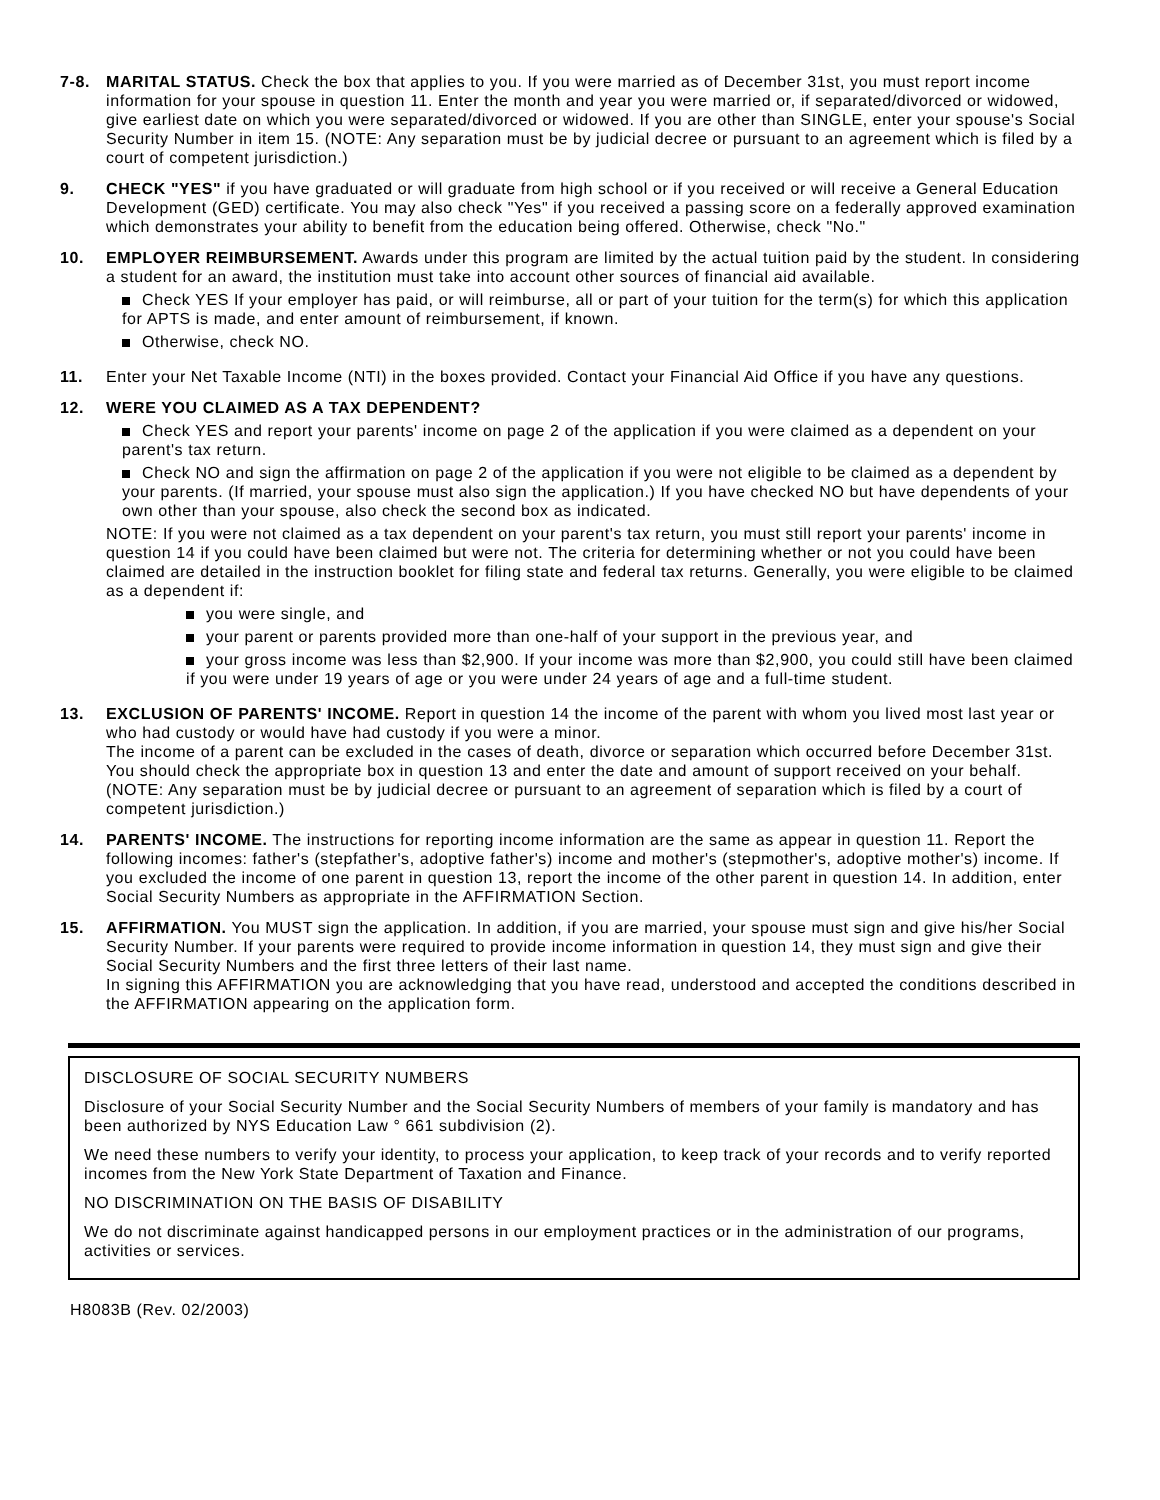7-8. MARITAL STATUS. Check the box that applies to you. If you were married as of December 31st, you must report income information for your spouse in question 11. Enter the month and year you were married or, if separated/divorced or widowed, give earliest date on which you were separated/divorced or widowed. If you are other than SINGLE, enter your spouse's Social Security Number in item 15. (NOTE: Any separation must be by judicial decree or pursuant to an agreement which is filed by a court of competent jurisdiction.)
9. CHECK "YES" if you have graduated or will graduate from high school or if you received or will receive a General Education Development (GED) certificate. You may also check "Yes" if you received a passing score on a federally approved examination which demonstrates your ability to benefit from the education being offered. Otherwise, check "No."
10. EMPLOYER REIMBURSEMENT. Awards under this program are limited by the actual tuition paid by the student. In considering a student for an award, the institution must take into account other sources of financial aid available.
Check YES If your employer has paid, or will reimburse, all or part of your tuition for the term(s) for which this application for APTS is made, and enter amount of reimbursement, if known.
Otherwise, check NO.
11. Enter your Net Taxable Income (NTI) in the boxes provided. Contact your Financial Aid Office if you have any questions.
12. WERE YOU CLAIMED AS A TAX DEPENDENT?
Check YES and report your parents' income on page 2 of the application if you were claimed as a dependent on your parent's tax return.
Check NO and sign the affirmation on page 2 of the application if you were not eligible to be claimed as a dependent by your parents. (If married, your spouse must also sign the application.) If you have checked NO but have dependents of your own other than your spouse, also check the second box as indicated.
NOTE: If you were not claimed as a tax dependent on your parent's tax return, you must still report your parents' income in question 14 if you could have been claimed but were not. The criteria for determining whether or not you could have been claimed are detailed in the instruction booklet for filing state and federal tax returns. Generally, you were eligible to be claimed as a dependent if:
you were single, and
your parent or parents provided more than one-half of your support in the previous year, and
your gross income was less than $2,900. If your income was more than $2,900, you could still have been claimed if you were under 19 years of age or you were under 24 years of age and a full-time student.
13. EXCLUSION OF PARENTS' INCOME. Report in question 14 the income of the parent with whom you lived most last year or who had custody or would have had custody if you were a minor.
The income of a parent can be excluded in the cases of death, divorce or separation which occurred before December 31st. You should check the appropriate box in question 13 and enter the date and amount of support received on your behalf. (NOTE: Any separation must be by judicial decree or pursuant to an agreement of separation which is filed by a court of competent jurisdiction.)
14. PARENTS' INCOME. The instructions for reporting income information are the same as appear in question 11. Report the following incomes: father's (stepfather's, adoptive father's) income and mother's (stepmother's, adoptive mother's) income. If you excluded the income of one parent in question 13, report the income of the other parent in question 14. In addition, enter Social Security Numbers as appropriate in the AFFIRMATION Section.
15. AFFIRMATION. You MUST sign the application. In addition, if you are married, your spouse must sign and give his/her Social Security Number. If your parents were required to provide income information in question 14, they must sign and give their Social Security Numbers and the first three letters of their last name.
In signing this AFFIRMATION you are acknowledging that you have read, understood and accepted the conditions described in the AFFIRMATION appearing on the application form.
DISCLOSURE OF SOCIAL SECURITY NUMBERS
Disclosure of your Social Security Number and the Social Security Numbers of members of your family is mandatory and has been authorized by NYS Education Law ° 661 subdivision (2).
We need these numbers to verify your identity, to process your application, to keep track of your records and to verify reported incomes from the New York State Department of Taxation and Finance.
NO DISCRIMINATION ON THE BASIS OF DISABILITY
We do not discriminate against handicapped persons in our employment practices or in the administration of our programs, activities or services.
H8083B (Rev. 02/2003)